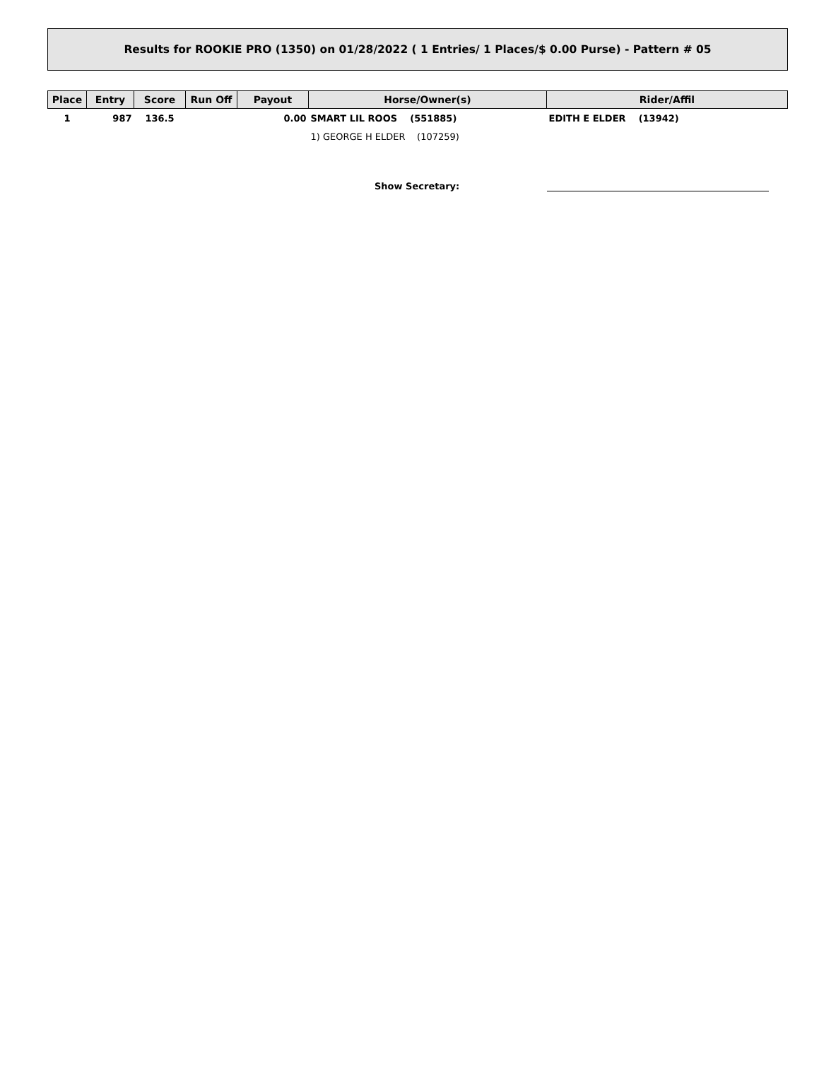Results for ROOKIE PRO (1350) on 01/28/2022 ( 1 Entries/ 1 Places/$ 0.00 Purse) - Pattern # 05
| Place | Entry | Score | Run Off | Payout | Horse/Owner(s) | Rider/Affil |
| --- | --- | --- | --- | --- | --- | --- |
| 1 | 987 | 136.5 | | 0.00 | SMART LIL ROOS (551885) | EDITH E ELDER (13942) |
| | | | | | 1) GEORGE H ELDER (107259) | |
Show Secretary: